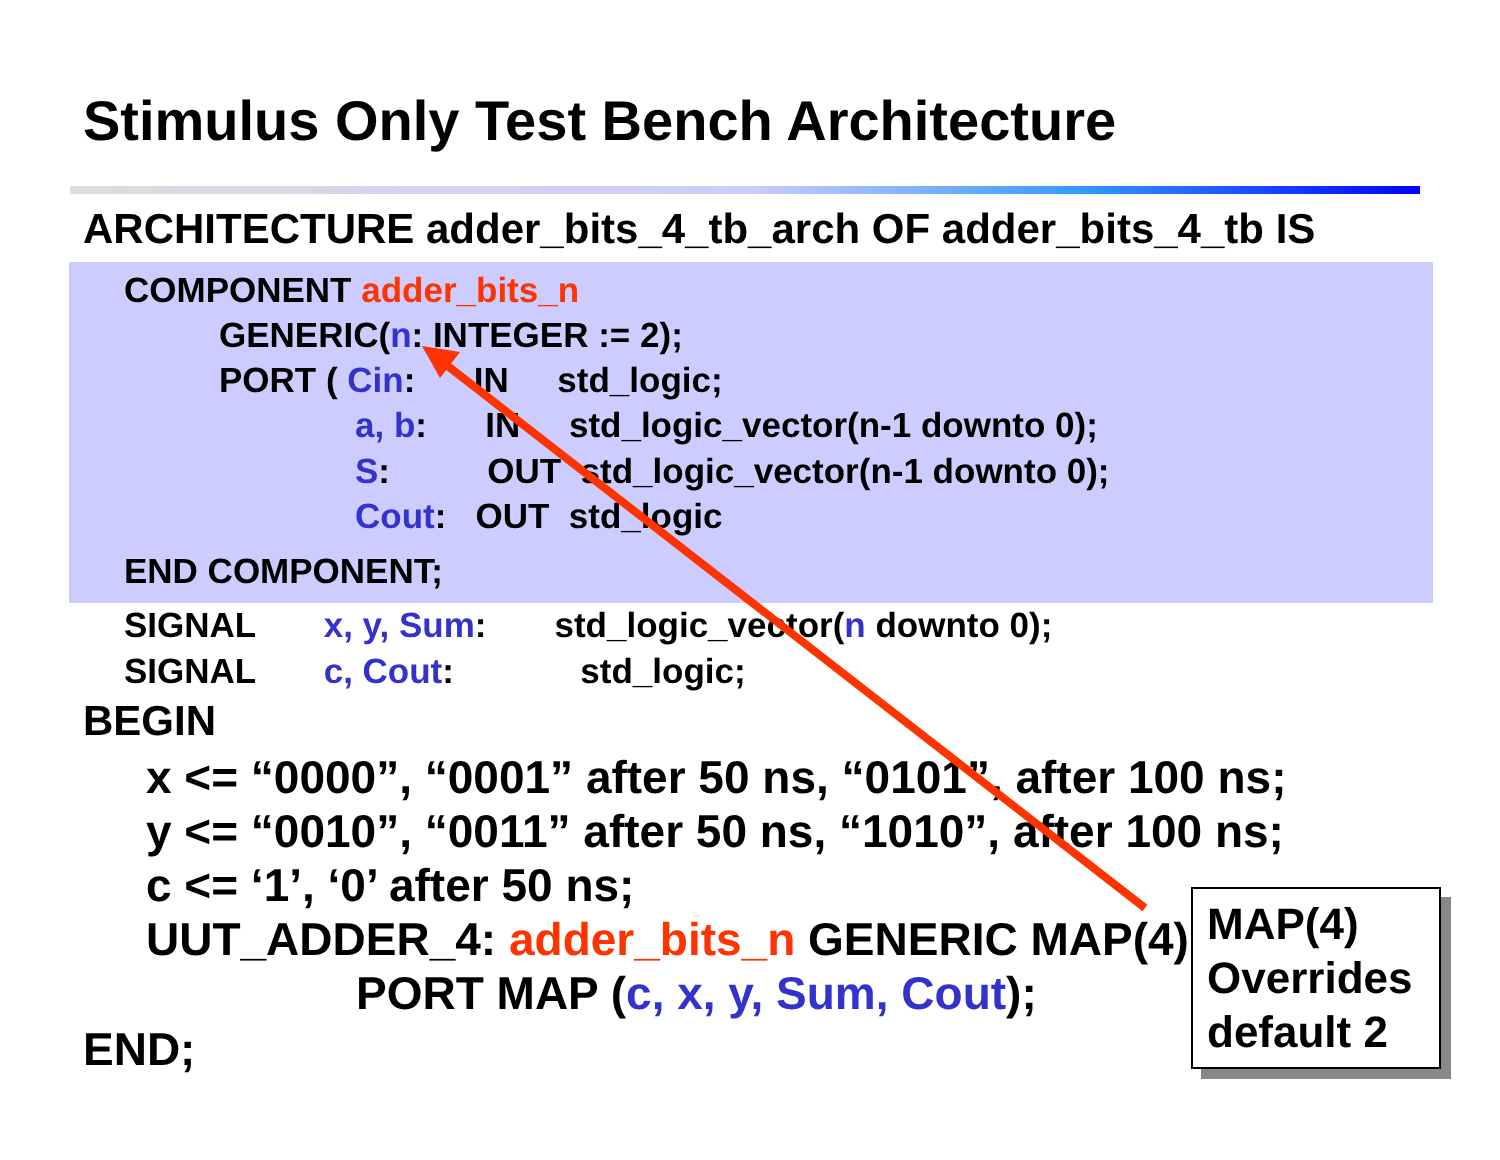Stimulus Only Test Bench Architecture
ARCHITECTURE adder_bits_4_tb_arch OF adder_bits_4_tb IS
COMPONENT adder_bits_n
GENERIC(n: INTEGER := 2);
PORT ( Cin: IN std_logic;
a, b: IN std_logic_vector(n-1 downto 0);
S: OUT std_logic_vector(n-1 downto 0);
Cout: OUT std_logic
END COMPONENT;
SIGNAL x, y, Sum: std_logic_vector(n downto 0);
SIGNAL c, Cout: std_logic;
BEGIN
x <= “0000”, “0001” after 50 ns, “0101”, after 100 ns;
y <= “0010”, “0011” after 50 ns, “1010”, after 100 ns;
c <= ‘1’, ‘0’ after 50 ns;
UUT_ADDER_4: adder_bits_n GENERIC MAP(4)
PORT MAP (c, x, y, Sum, Cout);
END;
MAP(4) Overrides default 2